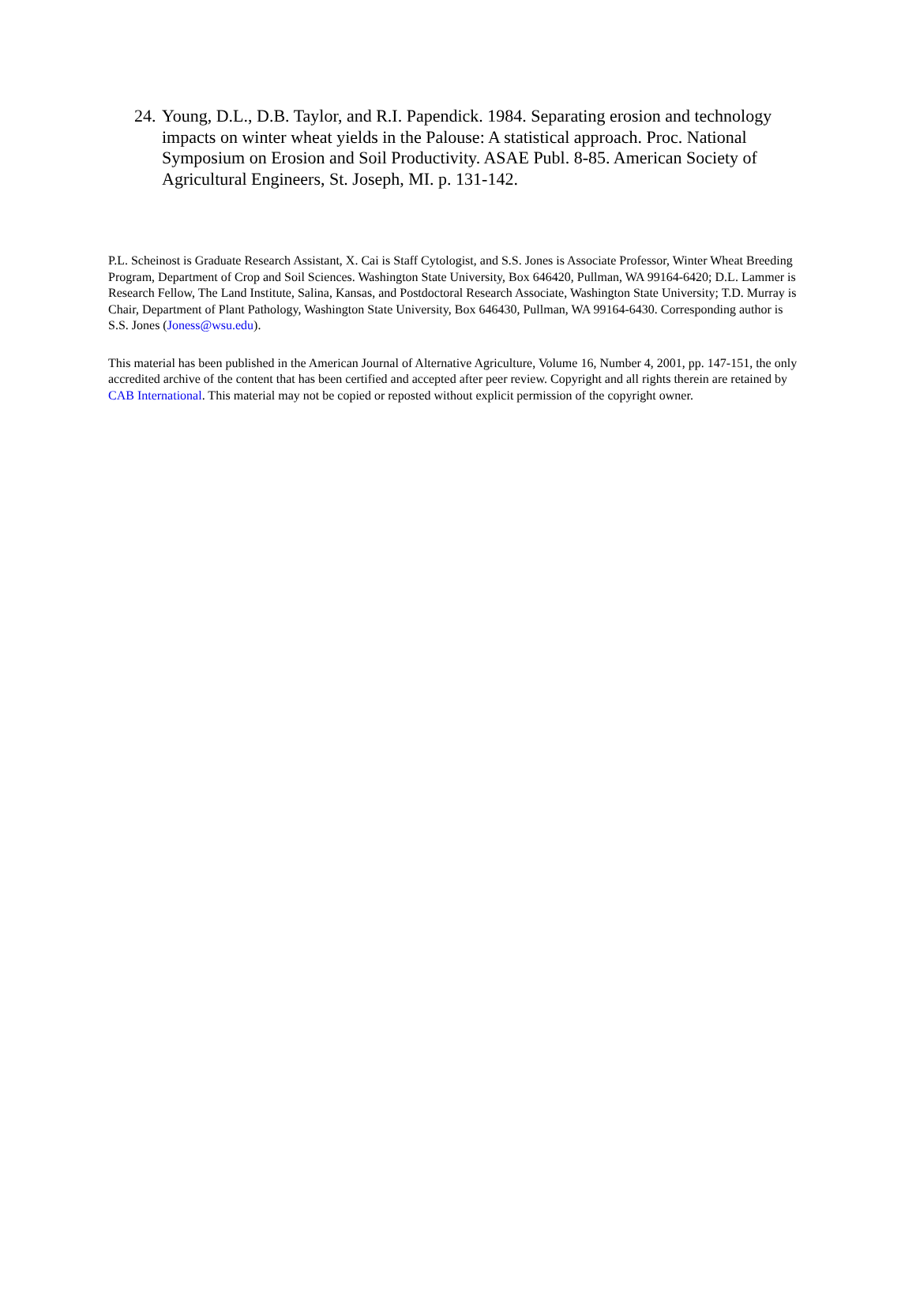24. Young, D.L., D.B. Taylor, and R.I. Papendick. 1984. Separating erosion and technology impacts on winter wheat yields in the Palouse: A statistical approach. Proc. National Symposium on Erosion and Soil Productivity. ASAE Publ. 8-85. American Society of Agricultural Engineers, St. Joseph, MI. p. 131-142.
P.L. Scheinost is Graduate Research Assistant, X. Cai is Staff Cytologist, and S.S. Jones is Associate Professor, Winter Wheat Breeding Program, Department of Crop and Soil Sciences. Washington State University, Box 646420, Pullman, WA 99164-6420; D.L. Lammer is Research Fellow, The Land Institute, Salina, Kansas, and Postdoctoral Research Associate, Washington State University; T.D. Murray is Chair, Department of Plant Pathology, Washington State University, Box 646430, Pullman, WA 99164-6430. Corresponding author is S.S. Jones (Joness@wsu.edu).
This material has been published in the American Journal of Alternative Agriculture, Volume 16, Number 4, 2001, pp. 147-151, the only accredited archive of the content that has been certified and accepted after peer review. Copyright and all rights therein are retained by CAB International. This material may not be copied or reposted without explicit permission of the copyright owner.